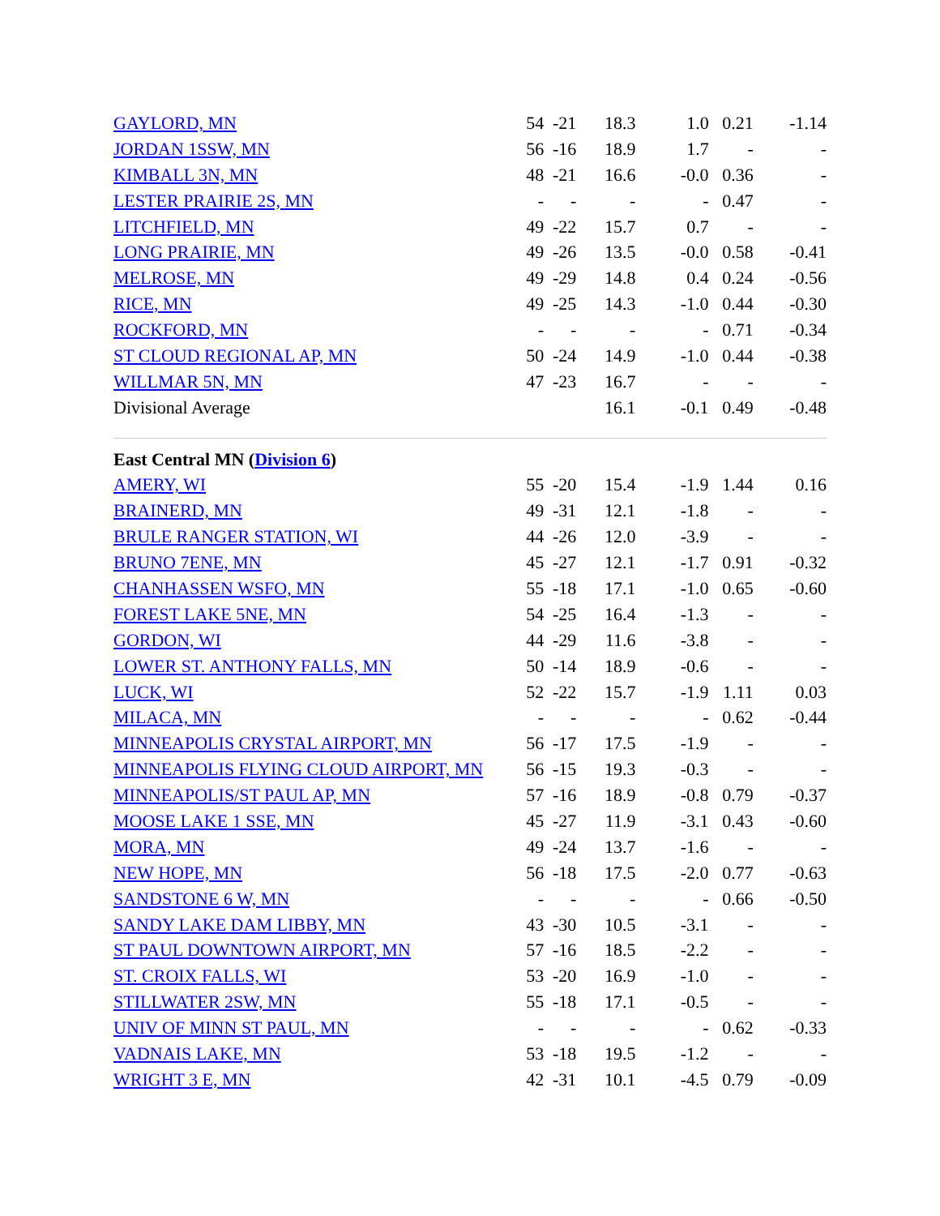| GAYLORD, MN | 54 | -21 | 18.3 | 1.0 | 0.21 | -1.14 |
| JORDAN 1SSW, MN | 56 | -16 | 18.9 | 1.7 | - | - |
| KIMBALL 3N, MN | 48 | -21 | 16.6 | -0.0 | 0.36 | - |
| LESTER PRAIRIE 2S, MN | - | - | - | - | 0.47 | - |
| LITCHFIELD, MN | 49 | -22 | 15.7 | 0.7 | - | - |
| LONG PRAIRIE, MN | 49 | -26 | 13.5 | -0.0 | 0.58 | -0.41 |
| MELROSE, MN | 49 | -29 | 14.8 | 0.4 | 0.24 | -0.56 |
| RICE, MN | 49 | -25 | 14.3 | -1.0 | 0.44 | -0.30 |
| ROCKFORD, MN | - | - | - | - | 0.71 | -0.34 |
| ST CLOUD REGIONAL AP, MN | 50 | -24 | 14.9 | -1.0 | 0.44 | -0.38 |
| WILLMAR 5N, MN | 47 | -23 | 16.7 | - | - | - |
| Divisional Average | | | 16.1 | -0.1 | 0.49 | -0.48 |
| East Central MN ( Division 6 ) | | | | | | |
| AMERY, WI | 55 | -20 | 15.4 | -1.9 | 1.44 | 0.16 |
| BRAINERD, MN | 49 | -31 | 12.1 | -1.8 | - | - |
| BRULE RANGER STATION, WI | 44 | -26 | 12.0 | -3.9 | - | - |
| BRUNO 7ENE, MN | 45 | -27 | 12.1 | -1.7 | 0.91 | -0.32 |
| CHANHASSEN WSFO, MN | 55 | -18 | 17.1 | -1.0 | 0.65 | -0.60 |
| FOREST LAKE 5NE, MN | 54 | -25 | 16.4 | -1.3 | - | - |
| GORDON, WI | 44 | -29 | 11.6 | -3.8 | - | - |
| LOWER ST. ANTHONY FALLS, MN | 50 | -14 | 18.9 | -0.6 | - | - |
| LUCK, WI | 52 | -22 | 15.7 | -1.9 | 1.11 | 0.03 |
| MILACA, MN | - | - | - | - | 0.62 | -0.44 |
| MINNEAPOLIS CRYSTAL AIRPORT, MN | 56 | -17 | 17.5 | -1.9 | - | - |
| MINNEAPOLIS FLYING CLOUD AIRPORT, MN | 56 | -15 | 19.3 | -0.3 | - | - |
| MINNEAPOLIS/ST PAUL AP, MN | 57 | -16 | 18.9 | -0.8 | 0.79 | -0.37 |
| MOOSE LAKE 1 SSE, MN | 45 | -27 | 11.9 | -3.1 | 0.43 | -0.60 |
| MORA, MN | 49 | -24 | 13.7 | -1.6 | - | - |
| NEW HOPE, MN | 56 | -18 | 17.5 | -2.0 | 0.77 | -0.63 |
| SANDSTONE 6 W, MN | - | - | - | - | 0.66 | -0.50 |
| SANDY LAKE DAM LIBBY, MN | 43 | -30 | 10.5 | -3.1 | - | - |
| ST PAUL DOWNTOWN AIRPORT, MN | 57 | -16 | 18.5 | -2.2 | - | - |
| ST. CROIX FALLS, WI | 53 | -20 | 16.9 | -1.0 | - | - |
| STILLWATER 2SW, MN | 55 | -18 | 17.1 | -0.5 | - | - |
| UNIV OF MINN ST PAUL, MN | - | - | - | - | 0.62 | -0.33 |
| VADNAIS LAKE, MN | 53 | -18 | 19.5 | -1.2 | - | - |
| WRIGHT 3 E, MN | 42 | -31 | 10.1 | -4.5 | 0.79 | -0.09 |